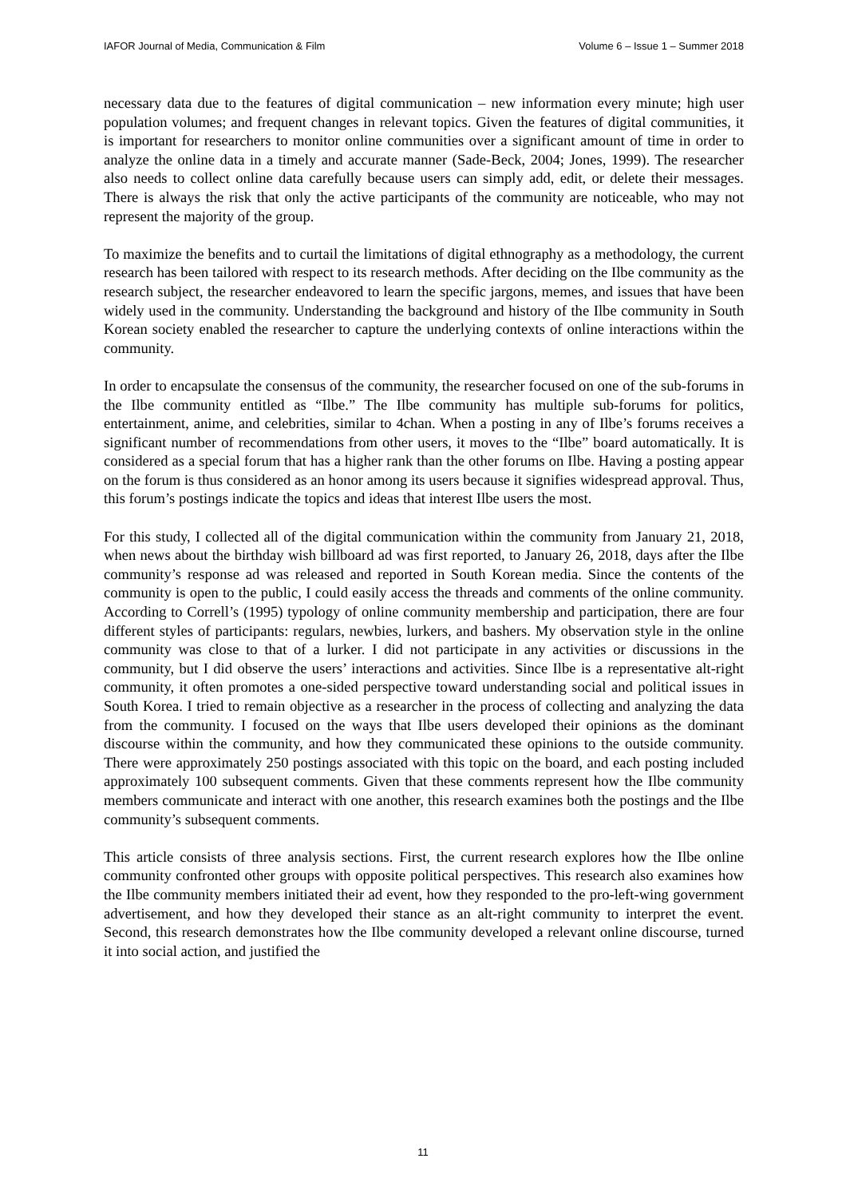IAFOR Journal of Media, Communication & Film Volume 6 – Issue 1 – Summer 2018
necessary data due to the features of digital communication – new information every minute; high user population volumes; and frequent changes in relevant topics. Given the features of digital communities, it is important for researchers to monitor online communities over a significant amount of time in order to analyze the online data in a timely and accurate manner (Sade-Beck, 2004; Jones, 1999). The researcher also needs to collect online data carefully because users can simply add, edit, or delete their messages. There is always the risk that only the active participants of the community are noticeable, who may not represent the majority of the group.
To maximize the benefits and to curtail the limitations of digital ethnography as a methodology, the current research has been tailored with respect to its research methods. After deciding on the Ilbe community as the research subject, the researcher endeavored to learn the specific jargons, memes, and issues that have been widely used in the community. Understanding the background and history of the Ilbe community in South Korean society enabled the researcher to capture the underlying contexts of online interactions within the community.
In order to encapsulate the consensus of the community, the researcher focused on one of the sub-forums in the Ilbe community entitled as “Ilbe.” The Ilbe community has multiple sub-forums for politics, entertainment, anime, and celebrities, similar to 4chan. When a posting in any of Ilbe’s forums receives a significant number of recommendations from other users, it moves to the “Ilbe” board automatically. It is considered as a special forum that has a higher rank than the other forums on Ilbe. Having a posting appear on the forum is thus considered as an honor among its users because it signifies widespread approval. Thus, this forum’s postings indicate the topics and ideas that interest Ilbe users the most.
For this study, I collected all of the digital communication within the community from January 21, 2018, when news about the birthday wish billboard ad was first reported, to January 26, 2018, days after the Ilbe community’s response ad was released and reported in South Korean media. Since the contents of the community is open to the public, I could easily access the threads and comments of the online community. According to Correll’s (1995) typology of online community membership and participation, there are four different styles of participants: regulars, newbies, lurkers, and bashers. My observation style in the online community was close to that of a lurker. I did not participate in any activities or discussions in the community, but I did observe the users’ interactions and activities. Since Ilbe is a representative alt-right community, it often promotes a one-sided perspective toward understanding social and political issues in South Korea. I tried to remain objective as a researcher in the process of collecting and analyzing the data from the community. I focused on the ways that Ilbe users developed their opinions as the dominant discourse within the community, and how they communicated these opinions to the outside community. There were approximately 250 postings associated with this topic on the board, and each posting included approximately 100 subsequent comments. Given that these comments represent how the Ilbe community members communicate and interact with one another, this research examines both the postings and the Ilbe community’s subsequent comments.
This article consists of three analysis sections. First, the current research explores how the Ilbe online community confronted other groups with opposite political perspectives. This research also examines how the Ilbe community members initiated their ad event, how they responded to the pro-left-wing government advertisement, and how they developed their stance as an alt-right community to interpret the event. Second, this research demonstrates how the Ilbe community developed a relevant online discourse, turned it into social action, and justified the
11